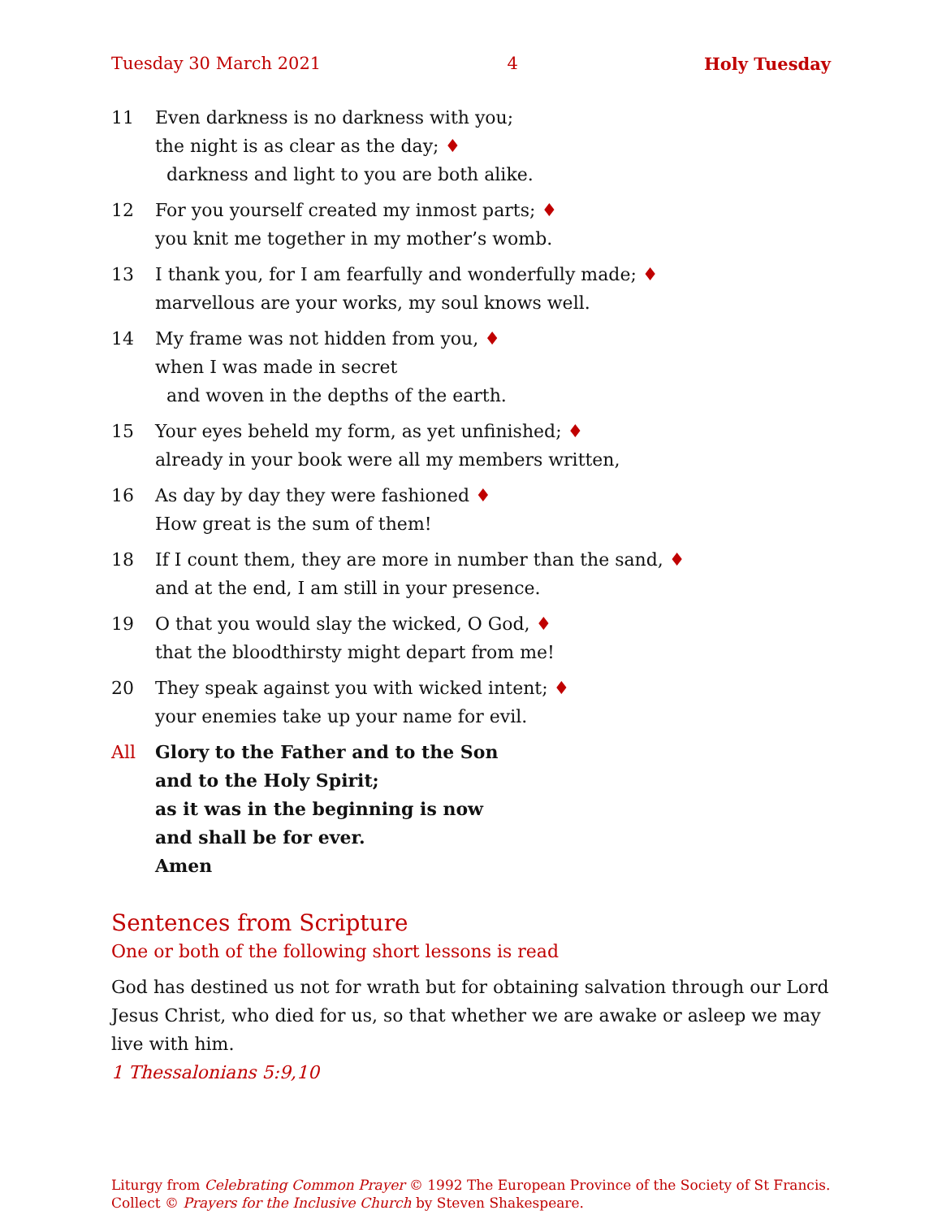Tuesday 30 March 2021 4 Holy Tuesday
11 Even darkness is no darkness with you;
the night is as clear as the day; ♦
darkness and light to you are both alike.
12 For you yourself created my inmost parts; ♦
you knit me together in my mother’s womb.
13 I thank you, for I am fearfully and wonderfully made; ♦
marvellous are your works, my soul knows well.
14 My frame was not hidden from you, ♦
when I was made in secret
and woven in the depths of the earth.
15 Your eyes beheld my form, as yet unfinished; ♦
already in your book were all my members written,
16 As day by day they were fashioned ♦
How great is the sum of them!
18 If I count them, they are more in number than the sand, ♦
and at the end, I am still in your presence.
19 O that you would slay the wicked, O God, ♦
that the bloodthirsty might depart from me!
20 They speak against you with wicked intent; ♦
your enemies take up your name for evil.
All Glory to the Father and to the Son
and to the Holy Spirit;
as it was in the beginning is now
and shall be for ever.
Amen
Sentences from Scripture
One or both of the following short lessons is read
God has destined us not for wrath but for obtaining salvation through our Lord Jesus Christ, who died for us, so that whether we are awake or asleep we may live with him.
1 Thessalonians 5:9,10
Liturgy from Celebrating Common Prayer © 1992 The European Province of the Society of St Francis.
Collect © Prayers for the Inclusive Church by Steven Shakespeare.